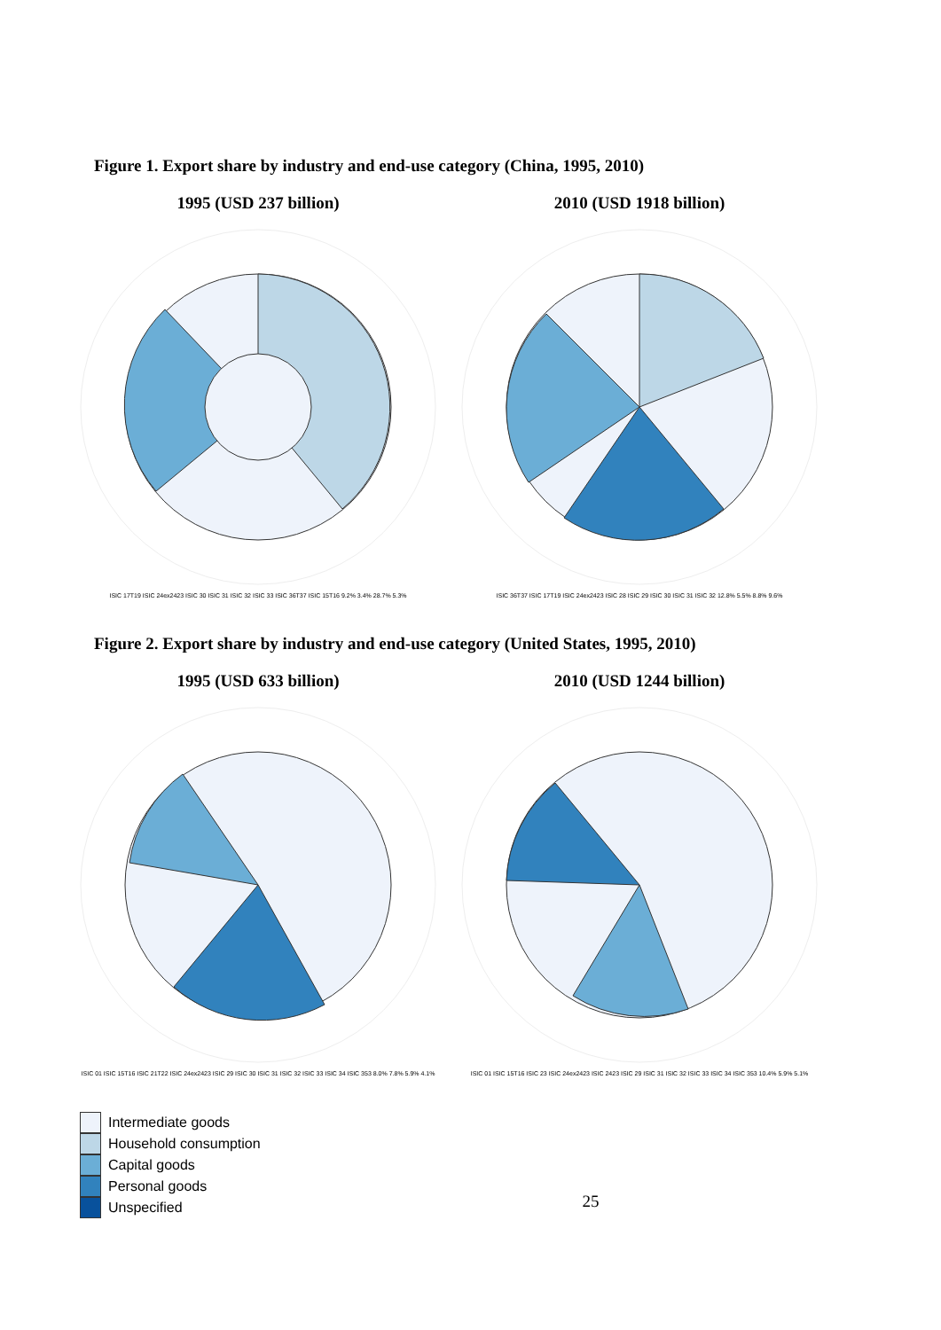Figure 1. Export share by industry and end-use category (China, 1995, 2010)
1995 (USD 237 billion)
ISIC 17T19 ISIC 24ex2423 ISIC 30 ISIC 31 ISIC 32 ISIC 33 ISIC 36T37 ISIC 15T16 9.2% 3.4% 28.7% 5.3%
2010 (USD 1918 billion)
ISIC 36T37 ISIC 17T19 ISIC 24ex2423 ISIC 28 ISIC 29 ISIC 30 ISIC 31 ISIC 32 12.8% 5.5% 8.8% 9.6%
Figure 2. Export share by industry and end-use category (United States, 1995, 2010)
1995 (USD 633 billion)
ISIC 01 ISIC 15T16 ISIC 21T22 ISIC 24ex2423 ISIC 29 ISIC 30 ISIC 31 ISIC 32 ISIC 33 ISIC 34 ISIC 353 8.0% 7.8% 5.9% 4.1%
2010 (USD 1244 billion)
ISIC 01 ISIC 15T16 ISIC 23 ISIC 24ex2423 ISIC 2423 ISIC 29 ISIC 31 ISIC 32 ISIC 33 ISIC 34 ISIC 353 10.4% 5.9% 5.1%
Intermediate goods
Household consumption
Capital goods
Personal goods
Unspecified
25